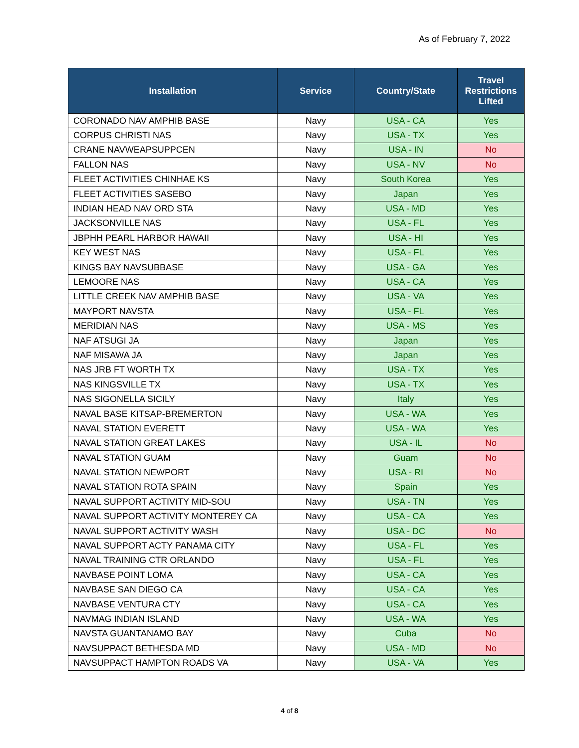As of February 7, 2022
| Installation | Service | Country/State | Travel Restrictions Lifted |
| --- | --- | --- | --- |
| CORONADO NAV AMPHIB BASE | Navy | USA - CA | Yes |
| CORPUS CHRISTI NAS | Navy | USA - TX | Yes |
| CRANE NAVWEAPSUPPCEN | Navy | USA - IN | No |
| FALLON NAS | Navy | USA - NV | No |
| FLEET ACTIVITIES CHINHAE KS | Navy | South Korea | Yes |
| FLEET ACTIVITIES SASEBO | Navy | Japan | Yes |
| INDIAN HEAD NAV ORD STA | Navy | USA - MD | Yes |
| JACKSONVILLE NAS | Navy | USA - FL | Yes |
| JBPHH PEARL HARBOR HAWAII | Navy | USA - HI | Yes |
| KEY WEST NAS | Navy | USA - FL | Yes |
| KINGS BAY NAVSUBBASE | Navy | USA - GA | Yes |
| LEMOORE NAS | Navy | USA - CA | Yes |
| LITTLE CREEK NAV AMPHIB BASE | Navy | USA - VA | Yes |
| MAYPORT NAVSTA | Navy | USA - FL | Yes |
| MERIDIAN NAS | Navy | USA - MS | Yes |
| NAF ATSUGI JA | Navy | Japan | Yes |
| NAF MISAWA JA | Navy | Japan | Yes |
| NAS JRB FT WORTH TX | Navy | USA - TX | Yes |
| NAS KINGSVILLE TX | Navy | USA - TX | Yes |
| NAS SIGONELLA SICILY | Navy | Italy | Yes |
| NAVAL BASE KITSAP-BREMERTON | Navy | USA - WA | Yes |
| NAVAL STATION EVERETT | Navy | USA - WA | Yes |
| NAVAL STATION GREAT LAKES | Navy | USA - IL | No |
| NAVAL STATION GUAM | Navy | Guam | No |
| NAVAL STATION NEWPORT | Navy | USA - RI | No |
| NAVAL STATION ROTA SPAIN | Navy | Spain | Yes |
| NAVAL SUPPORT ACTIVITY MID-SOU | Navy | USA - TN | Yes |
| NAVAL SUPPORT ACTIVITY MONTEREY CA | Navy | USA - CA | Yes |
| NAVAL SUPPORT ACTIVITY WASH | Navy | USA - DC | No |
| NAVAL SUPPORT ACTY PANAMA CITY | Navy | USA - FL | Yes |
| NAVAL TRAINING CTR ORLANDO | Navy | USA - FL | Yes |
| NAVBASE POINT LOMA | Navy | USA - CA | Yes |
| NAVBASE SAN DIEGO CA | Navy | USA - CA | Yes |
| NAVBASE VENTURA CTY | Navy | USA - CA | Yes |
| NAVMAG INDIAN ISLAND | Navy | USA - WA | Yes |
| NAVSTA GUANTANAMO BAY | Navy | Cuba | No |
| NAVSUPPACT BETHESDA MD | Navy | USA - MD | No |
| NAVSUPPACT HAMPTON ROADS VA | Navy | USA - VA | Yes |
4 of 8